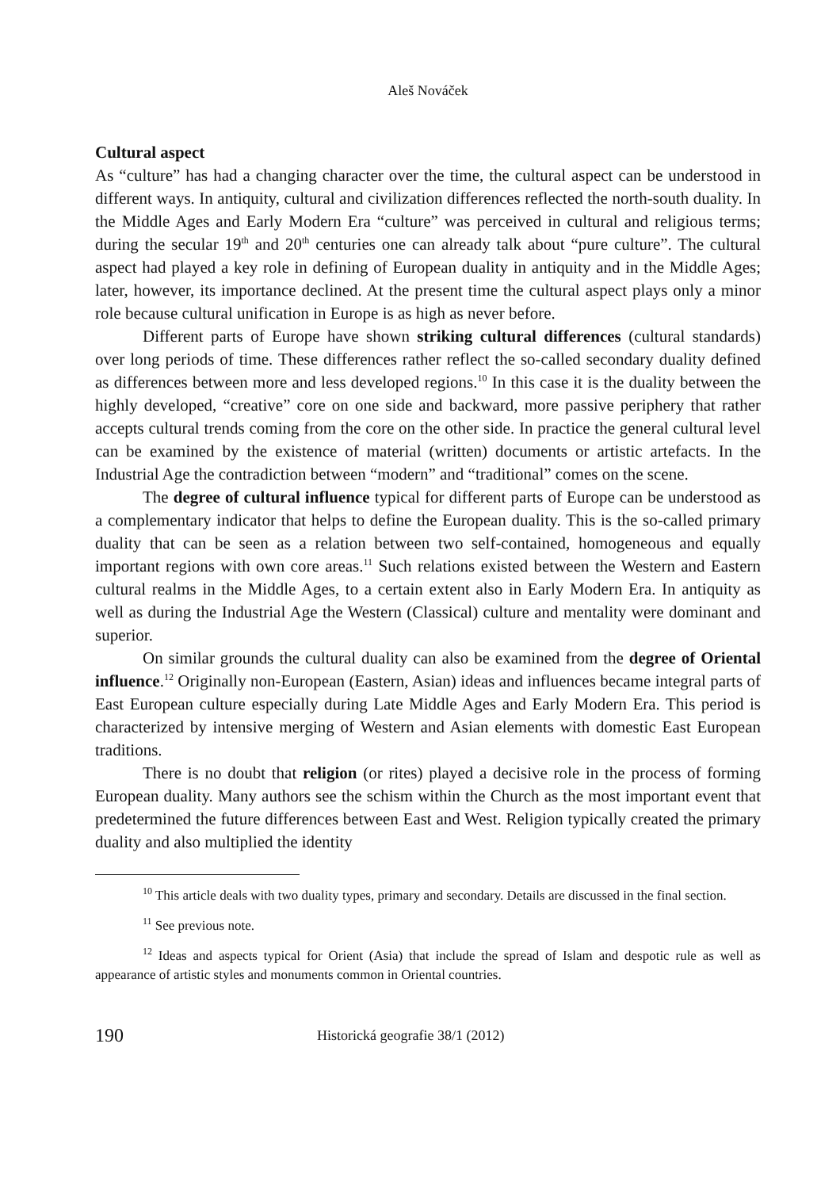Aleš Nováček
Cultural aspect
As “culture” has had a changing character over the time, the cultural aspect can be understood in different ways. In antiquity, cultural and civilization differences reflected the north-south duality. In the Middle Ages and Early Modern Era “culture” was perceived in cultural and religious terms; during the secular 19<sup>th</sup> and 20<sup>th</sup> centuries one can already talk about “pure culture”. The cultural aspect had played a key role in defining of European duality in antiquity and in the Middle Ages; later, however, its importance declined. At the present time the cultural aspect plays only a minor role because cultural unification in Europe is as high as never before.
Different parts of Europe have shown striking cultural differences (cultural standards) over long periods of time. These differences rather reflect the so-called secondary duality defined as differences between more and less developed regions.<sup>10</sup> In this case it is the duality between the highly developed, “creative” core on one side and backward, more passive periphery that rather accepts cultural trends coming from the core on the other side. In practice the general cultural level can be examined by the existence of material (written) documents or artistic artefacts. In the Industrial Age the contradiction between “modern” and “traditional” comes on the scene.
The degree of cultural influence typical for different parts of Europe can be understood as a complementary indicator that helps to define the European duality. This is the so-called primary duality that can be seen as a relation between two self-contained, homogeneous and equally important regions with own core areas.<sup>11</sup> Such relations existed between the Western and Eastern cultural realms in the Middle Ages, to a certain extent also in Early Modern Era. In antiquity as well as during the Industrial Age the Western (Classical) culture and mentality were dominant and superior.
On similar grounds the cultural duality can also be examined from the degree of Oriental influence.<sup>12</sup> Originally non-European (Eastern, Asian) ideas and influences became integral parts of East European culture especially during Late Middle Ages and Early Modern Era. This period is characterized by intensive merging of Western and Asian elements with domestic East European traditions.
There is no doubt that religion (or rites) played a decisive role in the process of forming European duality. Many authors see the schism within the Church as the most important event that predetermined the future differences between East and West. Religion typically created the primary duality and also multiplied the identity
<sup>10</sup> This article deals with two duality types, primary and secondary. Details are discussed in the final section.
<sup>11</sup> See previous note.
<sup>12</sup> Ideas and aspects typical for Orient (Asia) that include the spread of Islam and despotic rule as well as appearance of artistic styles and monuments common in Oriental countries.
190 Historická geografie 38/1 (2012)